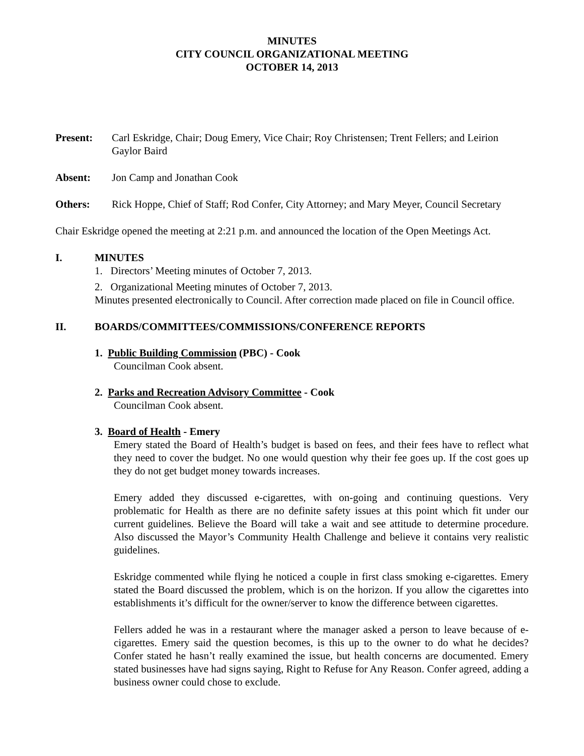MINUTES
CITY COUNCIL ORGANIZATIONAL MEETING
OCTOBER 14, 2013
Present: Carl Eskridge, Chair; Doug Emery, Vice Chair; Roy Christensen; Trent Fellers; and Leirion Gaylor Baird
Absent: Jon Camp and Jonathan Cook
Others: Rick Hoppe, Chief of Staff; Rod Confer, City Attorney; and Mary Meyer, Council Secretary
Chair Eskridge opened the meeting at 2:21 p.m. and announced the location of the Open Meetings Act.
I. MINUTES
1. Directors’ Meeting minutes of October 7, 2013.
2. Organizational Meeting minutes of October 7, 2013.
Minutes presented electronically to Council. After correction made placed on file in Council office.
II. BOARDS/COMMITTEES/COMMISSIONS/CONFERENCE REPORTS
1. Public Building Commission (PBC) - Cook
Councilman Cook absent.
2. Parks and Recreation Advisory Committee - Cook
Councilman Cook absent.
3. Board of Health - Emery
Emery stated the Board of Health’s budget is based on fees, and their fees have to reflect what they need to cover the budget. No one would question why their fee goes up. If the cost goes up they do not get budget money towards increases.
Emery added they discussed e-cigarettes, with on-going and continuing questions. Very problematic for Health as there are no definite safety issues at this point which fit under our current guidelines. Believe the Board will take a wait and see attitude to determine procedure. Also discussed the Mayor’s Community Health Challenge and believe it contains very realistic guidelines.
Eskridge commented while flying he noticed a couple in first class smoking e-cigarettes. Emery stated the Board discussed the problem, which is on the horizon. If you allow the cigarettes into establishments it’s difficult for the owner/server to know the difference between cigarettes.
Fellers added he was in a restaurant where the manager asked a person to leave because of e-cigarettes. Emery said the question becomes, is this up to the owner to do what he decides? Confer stated he hasn’t really examined the issue, but health concerns are documented. Emery stated businesses have had signs saying, Right to Refuse for Any Reason. Confer agreed, adding a business owner could chose to exclude.